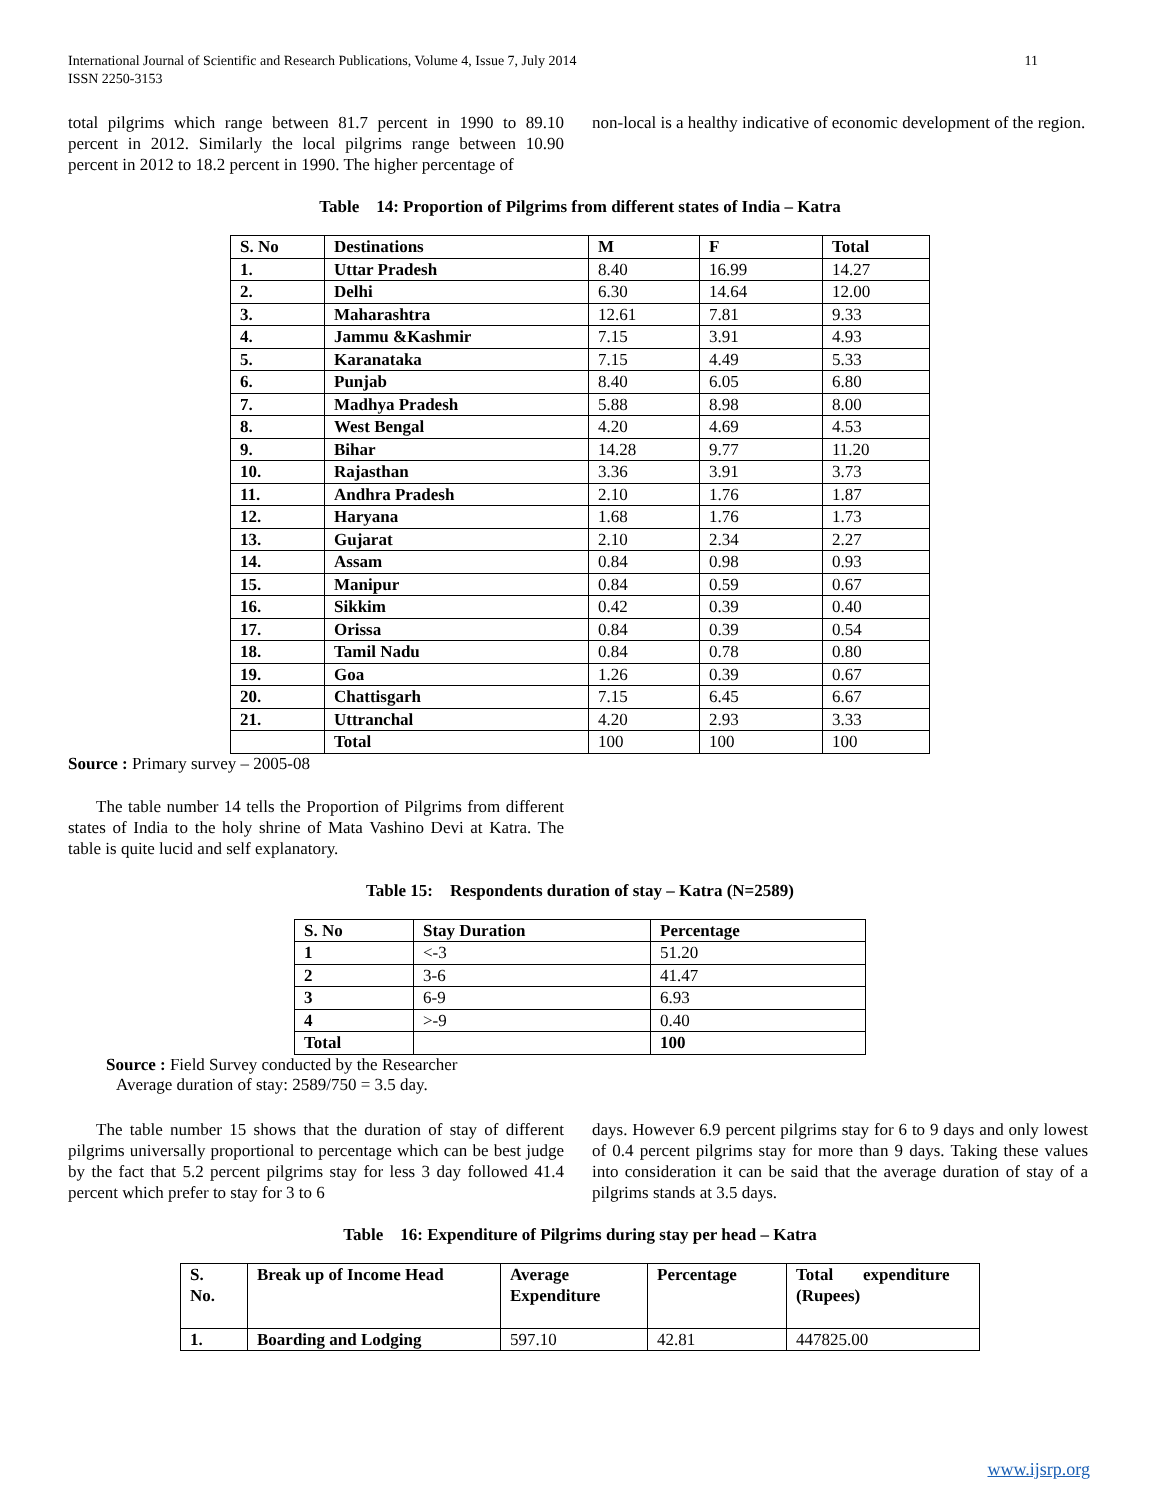International Journal of Scientific and Research Publications, Volume 4, Issue 7, July 2014
ISSN 2250-3153 11
total pilgrims which range between 81.7 percent in 1990 to 89.10 percent in 2012. Similarly the local pilgrims range between 10.90 percent in 2012 to 18.2 percent in 1990. The higher percentage of
non-local is a healthy indicative of economic development of the region.
Table 14: Proportion of Pilgrims from different states of India – Katra
| S. No | Destinations | M | F | Total |
| --- | --- | --- | --- | --- |
| 1. | Uttar Pradesh | 8.40 | 16.99 | 14.27 |
| 2. | Delhi | 6.30 | 14.64 | 12.00 |
| 3. | Maharashtra | 12.61 | 7.81 | 9.33 |
| 4. | Jammu &Kashmir | 7.15 | 3.91 | 4.93 |
| 5. | Karanataka | 7.15 | 4.49 | 5.33 |
| 6. | Punjab | 8.40 | 6.05 | 6.80 |
| 7. | Madhya Pradesh | 5.88 | 8.98 | 8.00 |
| 8. | West Bengal | 4.20 | 4.69 | 4.53 |
| 9. | Bihar | 14.28 | 9.77 | 11.20 |
| 10. | Rajasthan | 3.36 | 3.91 | 3.73 |
| 11. | Andhra Pradesh | 2.10 | 1.76 | 1.87 |
| 12. | Haryana | 1.68 | 1.76 | 1.73 |
| 13. | Gujarat | 2.10 | 2.34 | 2.27 |
| 14. | Assam | 0.84 | 0.98 | 0.93 |
| 15. | Manipur | 0.84 | 0.59 | 0.67 |
| 16. | Sikkim | 0.42 | 0.39 | 0.40 |
| 17. | Orissa | 0.84 | 0.39 | 0.54 |
| 18. | Tamil Nadu | 0.84 | 0.78 | 0.80 |
| 19. | Goa | 1.26 | 0.39 | 0.67 |
| 20. | Chattisgarh | 7.15 | 6.45 | 6.67 |
| 21. | Uttranchal | 4.20 | 2.93 | 3.33 |
| | Total | 100 | 100 | 100 |
Source : Primary survey – 2005-08
The table number 14 tells the Proportion of Pilgrims from different states of India to the holy shrine of Mata Vashino Devi at Katra. The table is quite lucid and self explanatory.
Table 15: Respondents duration of stay – Katra (N=2589)
| S. No | Stay Duration | Percentage |
| --- | --- | --- |
| 1 | <-3 | 51.20 |
| 2 | 3-6 | 41.47 |
| 3 | 6-9 | 6.93 |
| 4 | >-9 | 0.40 |
| Total | | 100 |
Source : Field Survey conducted by the Researcher
Average duration of stay: 2589/750 = 3.5 day.
The table number 15 shows that the duration of stay of different pilgrims universally proportional to percentage which can be best judge by the fact that 5.2 percent pilgrims stay for less 3 day followed 41.4 percent which prefer to stay for 3 to 6
days. However 6.9 percent pilgrims stay for 6 to 9 days and only lowest of 0.4 percent pilgrims stay for more than 9 days. Taking these values into consideration it can be said that the average duration of stay of a pilgrims stands at 3.5 days.
Table 16: Expenditure of Pilgrims during stay per head – Katra
| S. No. | Break up of Income Head | Average Expenditure | Percentage | Total expenditure (Rupees) |
| --- | --- | --- | --- | --- |
| 1. | Boarding and Lodging | 597.10 | 42.81 | 447825.00 |
www.ijsrp.org